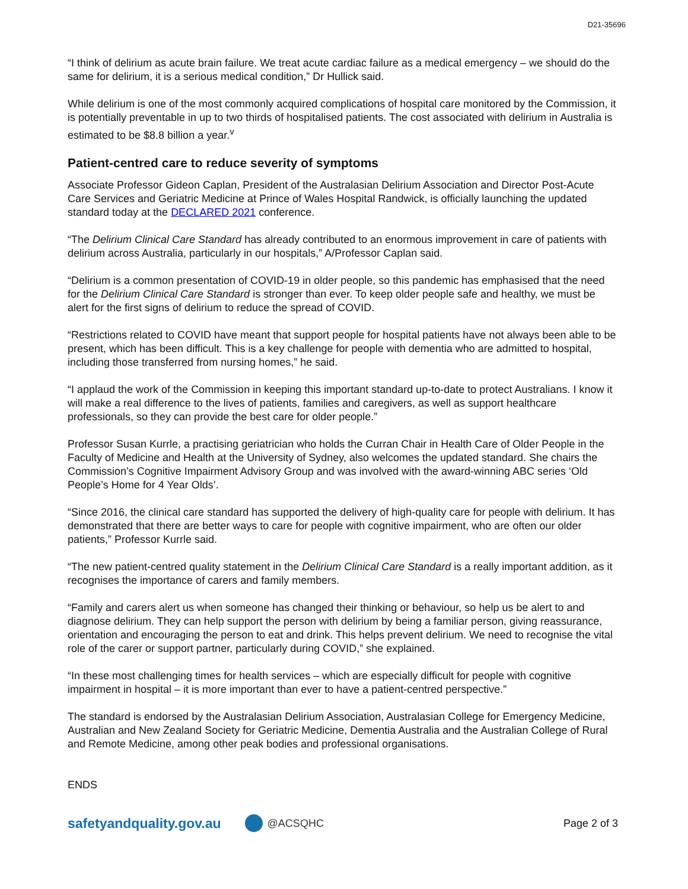D21-35696
“I think of delirium as acute brain failure. We treat acute cardiac failure as a medical emergency – we should do the same for delirium, it is a serious medical condition,” Dr Hullick said.
While delirium is one of the most commonly acquired complications of hospital care monitored by the Commission, it is potentially preventable in up to two thirds of hospitalised patients. The cost associated with delirium in Australia is estimated to be $8.8 billion a year.<sup>v</sup>
Patient-centred care to reduce severity of symptoms
Associate Professor Gideon Caplan, President of the Australasian Delirium Association and Director Post-Acute Care Services and Geriatric Medicine at Prince of Wales Hospital Randwick, is officially launching the updated standard today at the DECLARED 2021 conference.
“The Delirium Clinical Care Standard has already contributed to an enormous improvement in care of patients with delirium across Australia, particularly in our hospitals,” A/Professor Caplan said.
“Delirium is a common presentation of COVID-19 in older people, so this pandemic has emphasised that the need for the Delirium Clinical Care Standard is stronger than ever. To keep older people safe and healthy, we must be alert for the first signs of delirium to reduce the spread of COVID.
“Restrictions related to COVID have meant that support people for hospital patients have not always been able to be present, which has been difficult. This is a key challenge for people with dementia who are admitted to hospital, including those transferred from nursing homes,” he said.
“I applaud the work of the Commission in keeping this important standard up-to-date to protect Australians. I know it will make a real difference to the lives of patients, families and caregivers, as well as support healthcare professionals, so they can provide the best care for older people.”
Professor Susan Kurrle, a practising geriatrician who holds the Curran Chair in Health Care of Older People in the Faculty of Medicine and Health at the University of Sydney, also welcomes the updated standard. She chairs the Commission’s Cognitive Impairment Advisory Group and was involved with the award-winning ABC series ‘Old People’s Home for 4 Year Olds’.
“Since 2016, the clinical care standard has supported the delivery of high-quality care for people with delirium. It has demonstrated that there are better ways to care for people with cognitive impairment, who are often our older patients,” Professor Kurrle said.
“The new patient-centred quality statement in the Delirium Clinical Care Standard is a really important addition, as it recognises the importance of carers and family members.
“Family and carers alert us when someone has changed their thinking or behaviour, so help us be alert to and diagnose delirium. They can help support the person with delirium by being a familiar person, giving reassurance, orientation and encouraging the person to eat and drink. This helps prevent delirium. We need to recognise the vital role of the carer or support partner, particularly during COVID,” she explained.
“In these most challenging times for health services – which are especially difficult for people with cognitive impairment in hospital – it is more important than ever to have a patient-centred perspective.”
The standard is endorsed by the Australasian Delirium Association, Australasian College for Emergency Medicine, Australian and New Zealand Society for Geriatric Medicine, Dementia Australia and the Australian College of Rural and Remote Medicine, among other peak bodies and professional organisations.
ENDS
safetyandquality.gov.au @ACSQHC Page 2 of 3